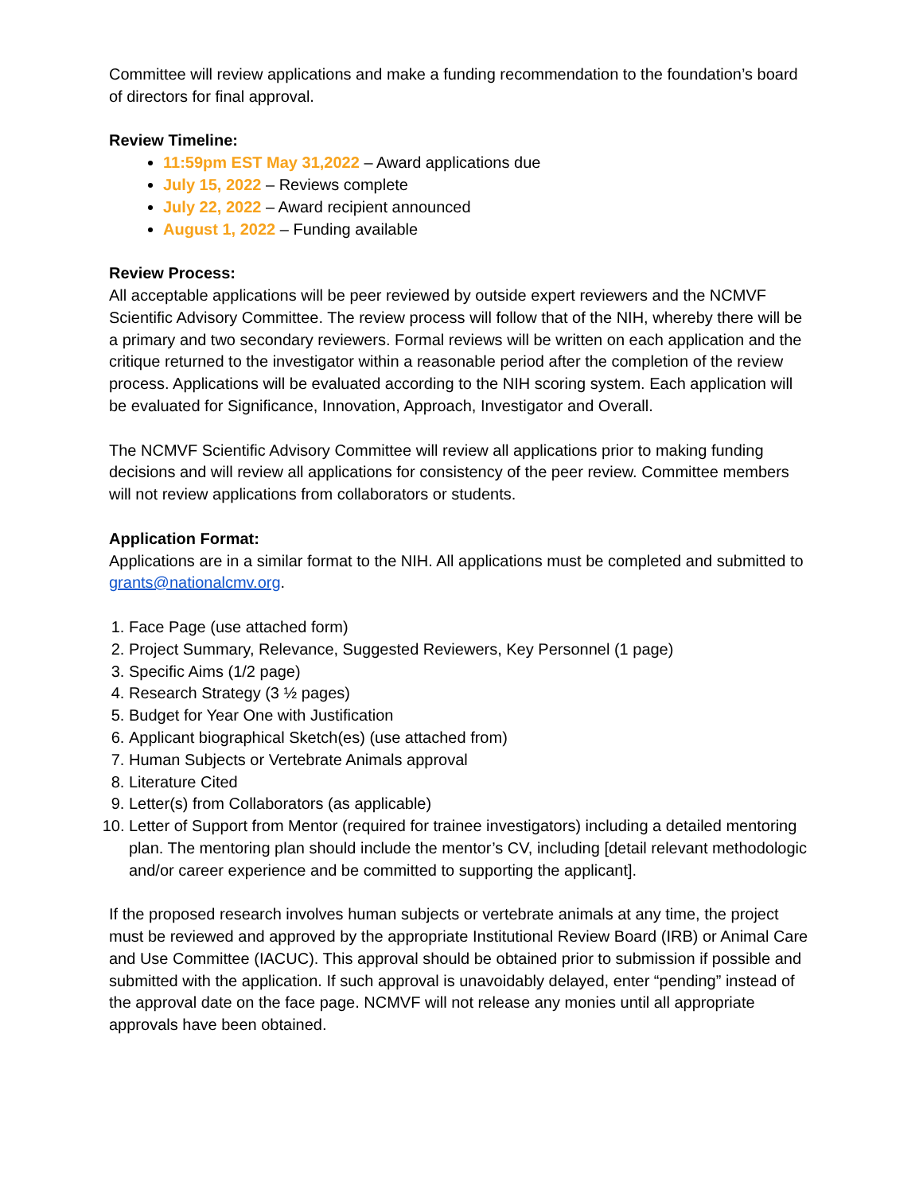Committee will review applications and make a funding recommendation to the foundation’s board of directors for final approval.
Review Timeline:
11:59pm EST May 31,2022 – Award applications due
July 15, 2022 – Reviews complete
July 22, 2022 – Award recipient announced
August 1, 2022 – Funding available
Review Process:
All acceptable applications will be peer reviewed by outside expert reviewers and the NCMVF Scientific Advisory Committee. The review process will follow that of the NIH, whereby there will be a primary and two secondary reviewers. Formal reviews will be written on each application and the critique returned to the investigator within a reasonable period after the completion of the review process. Applications will be evaluated according to the NIH scoring system. Each application will be evaluated for Significance, Innovation, Approach, Investigator and Overall.
The NCMVF Scientific Advisory Committee will review all applications prior to making funding decisions and will review all applications for consistency of the peer review. Committee members will not review applications from collaborators or students.
Application Format:
Applications are in a similar format to the NIH. All applications must be completed and submitted to grants@nationalcmv.org.
1. Face Page (use attached form)
2. Project Summary, Relevance, Suggested Reviewers, Key Personnel (1 page)
3. Specific Aims (1/2 page)
4. Research Strategy (3 ½ pages)
5. Budget for Year One with Justification
6. Applicant biographical Sketch(es) (use attached from)
7. Human Subjects or Vertebrate Animals approval
8. Literature Cited
9. Letter(s) from Collaborators (as applicable)
10. Letter of Support from Mentor (required for trainee investigators) including a detailed mentoring plan. The mentoring plan should include the mentor’s CV, including [detail relevant methodologic and/or career experience and be committed to supporting the applicant].
If the proposed research involves human subjects or vertebrate animals at any time, the project must be reviewed and approved by the appropriate Institutional Review Board (IRB) or Animal Care and Use Committee (IACUC). This approval should be obtained prior to submission if possible and submitted with the application. If such approval is unavoidably delayed, enter “pending” instead of the approval date on the face page. NCMVF will not release any monies until all appropriate approvals have been obtained.